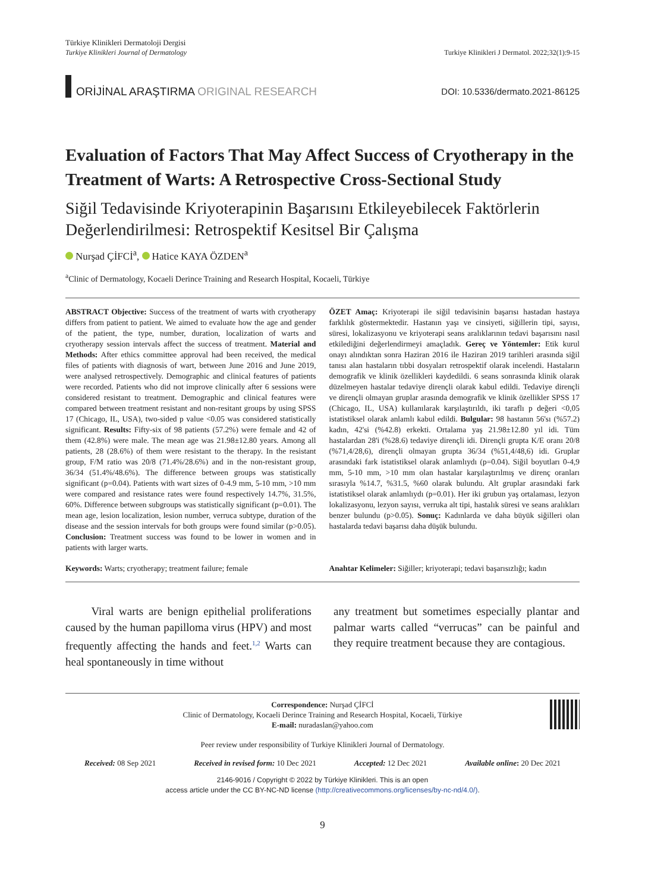Türkiye Klinikleri Dermatoloji Dergisi
Turkiye Klinikleri Journal of Dermatology
Turkiye Klinikleri J Dermatol. 2022;32(1):9-15
ORİJİNAL ARAŞTIRMA ORIGINAL RESEARCH
DOI: 10.5336/dermato.2021-86125
Evaluation of Factors That May Affect Success of Cryotherapy in the Treatment of Warts: A Retrospective Cross-Sectional Study
Siğil Tedavisinde Kriyoterapinin Başarısını Etkileyebilecek Faktörlerin Değerlendirilmesi: Retrospektif Kesitsel Bir Çalışma
Nurşad ÇİFCİ<sup>a</sup>, Hatice KAYA ÖZDEN<sup>a</sup>
<sup>a</sup> Clinic of Dermatology, Kocaeli Derince Training and Research Hospital, Kocaeli, Türkiye
ABSTRACT Objective: Success of the treatment of warts with cryotherapy differs from patient to patient. We aimed to evaluate how the age and gender of the patient, the type, number, duration, localization of warts and cryotherapy session intervals affect the success of treatment. Material and Methods: After ethics committee approval had been received, the medical files of patients with diagnosis of wart, between June 2016 and June 2019, were analysed retrospectively. Demographic and clinical features of patients were recorded. Patients who did not improve clinically after 6 sessions were considered resistant to treatment. Demographic and clinical features were compared between treatment resistant and non-resitant groups by using SPSS 17 (Chicago, IL, USA), two-sided p value <0.05 was considered statistically significant. Results: Fifty-six of 98 patients (57.2%) were female and 42 of them (42.8%) were male. The mean age was 21.98±12.80 years. Among all patients, 28 (28.6%) of them were resistant to the therapy. In the resistant group, F/M ratio was 20/8 (71.4%/28.6%) and in the non-resistant group, 36/34 (51.4%/48.6%). The difference between groups was statistically significant (p=0.04). Patients with wart sizes of 0-4.9 mm, 5-10 mm, >10 mm were compared and resistance rates were found respectively 14.7%, 31.5%, 60%. Difference between subgroups was statistically significant (p=0.01). The mean age, lesion localization, lesion number, verruca subtype, duration of the disease and the session intervals for both groups were found similar (p>0.05). Conclusion: Treatment success was found to be lower in women and in patients with larger warts.
ÖZET Amaç: Kriyoterapi ile siğil tedavisinin başarısı hastadan hastaya farklılık göstermektedir. Hastanın yaşı ve cinsiyeti, siğillerin tipi, sayısı, süresi, lokalizasyonu ve kriyoterapi seans aralıklarının tedavi başarısını nasıl etkilediğini değerlendirmeyi amaçladık. Gereç ve Yöntemler: Etik kurul onayı alındıktan sonra Haziran 2016 ile Haziran 2019 tarihleri arasında siğil tanısı alan hastaların tıbbi dosyaları retrospektif olarak incelendi. Hastaların demografik ve klinik özellikleri kaydedildi. 6 seans sonrasında klinik olarak düzelmeyen hastalar tedaviye dirençli olarak kabul edildi. Tedaviye dirençli ve dirençli olmayan gruplar arasında demografik ve klinik özellikler SPSS 17 (Chicago, IL, USA) kullanılarak karşılaştırıldı, iki taraflı p değeri <0,05 istatistiksel olarak anlamlı kabul edildi. Bulgular: 98 hastanın 56'sı (%57.2) kadın, 42'si (%42.8) erkekti. Ortalama yaş 21.98±12.80 yıl idi. Tüm hastalardan 28'i (%28.6) tedaviye dirençli idi. Dirençli grupta K/E oranı 20/8 (%71,4/28,6), dirençli olmayan grupta 36/34 (%51,4/48,6) idi. Gruplar arasındaki fark istatistiksel olarak anlamlıydı (p=0.04). Siğil boyutları 0-4,9 mm, 5-10 mm, >10 mm olan hastalar karşılaştırılmış ve direnç oranları sırasıyla %14.7, %31.5, %60 olarak bulundu. Alt gruplar arasındaki fark istatistiksel olarak anlamlıydı (p=0.01). Her iki grubun yaş ortalaması, lezyon lokalizasyonu, lezyon sayısı, verruka alt tipi, hastalık süresi ve seans aralıkları benzer bulundu (p>0.05). Sonuç: Kadınlarda ve daha büyük siğilleri olan hastalarda tedavi başarısı daha düşük bulundu.
Keywords: Warts; cryotherapy; treatment failure; female
Anahtar Kelimeler: Siğiller; kriyoterapi; tedavi başarısızlığı; kadın
Viral warts are benign epithelial proliferations caused by the human papilloma virus (HPV) and most frequently affecting the hands and feet.<sup>1,2</sup> Warts can heal spontaneously in time without
any treatment but sometimes especially plantar and palmar warts called “verrucas” can be painful and they require treatment because they are contagious.
Correspondence: Nurşad ÇİFCİ
Clinic of Dermatology, Kocaeli Derince Training and Research Hospital, Kocaeli, Türkiye
E-mail: nuradaslan@yahoo.com
Peer review under responsibility of Turkiye Klinikleri Journal of Dermatology.
Received: 08 Sep 2021 Received in revised form: 10 Dec 2021 Accepted: 12 Dec 2021 Available online: 20 Dec 2021
2146-9016 / Copyright © 2022 by Türkiye Klinikleri. This is an open
access article under the CC BY-NC-ND license (http://creativecommons.org/licenses/by-nc-nd/4.0/).
9